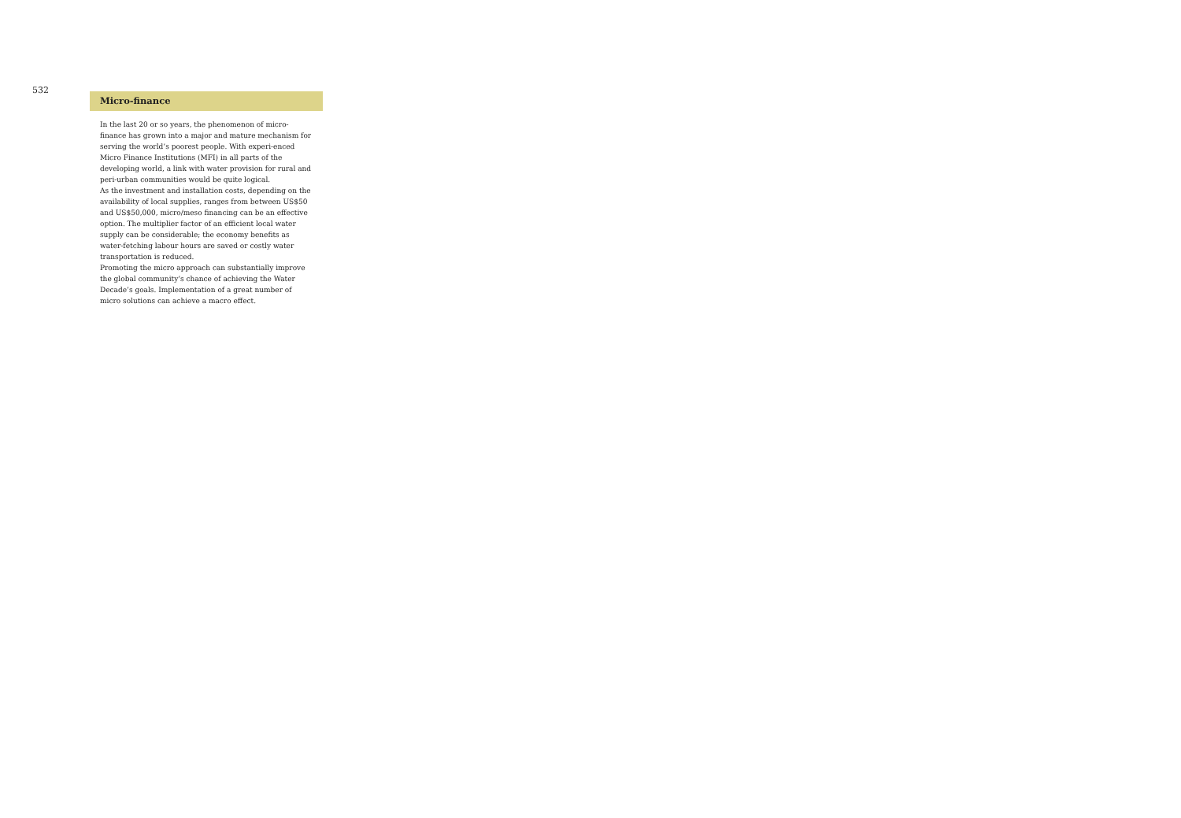532
Micro-finance
In the last 20 or so years, the phenomenon of micro-finance has grown into a major and mature mechanism for serving the world’s poorest people. With experi-enced Micro Finance Institutions (MFI) in all parts of the developing world, a link with water provision for rural and peri-urban communities would be quite logical.
As the investment and installation costs, depending on the availability of local supplies, ranges from between US$50 and US$50,000, micro/meso financing can be an effective option. The multiplier factor of an efficient local water supply can be considerable; the economy benefits as water-fetching labour hours are saved or costly water transportation is reduced.
Promoting the micro approach can substantially improve the global community’s chance of achieving the Water Decade’s goals. Implementation of a great number of micro solutions can achieve a macro effect.